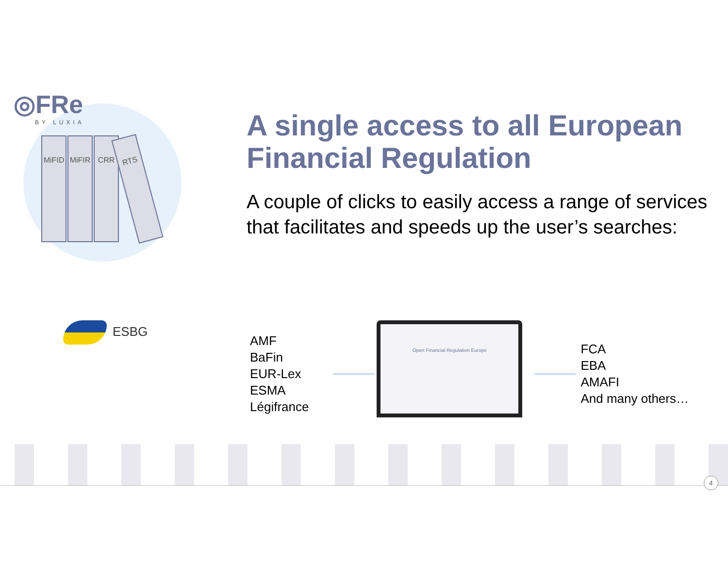◎FRe
BY LUXIA
MiFID MiFIR CRR
RTS
ESBG
A single access to all European Financial Regulation
A couple of clicks to easily access a range of services that facilitates and speeds up the user’s searches:
AMF
BaFin
EUR-Lex
ESMA
Légifrance
Open Financial Regulation Europe
FCA
EBA
AMAFI
And many others…
4